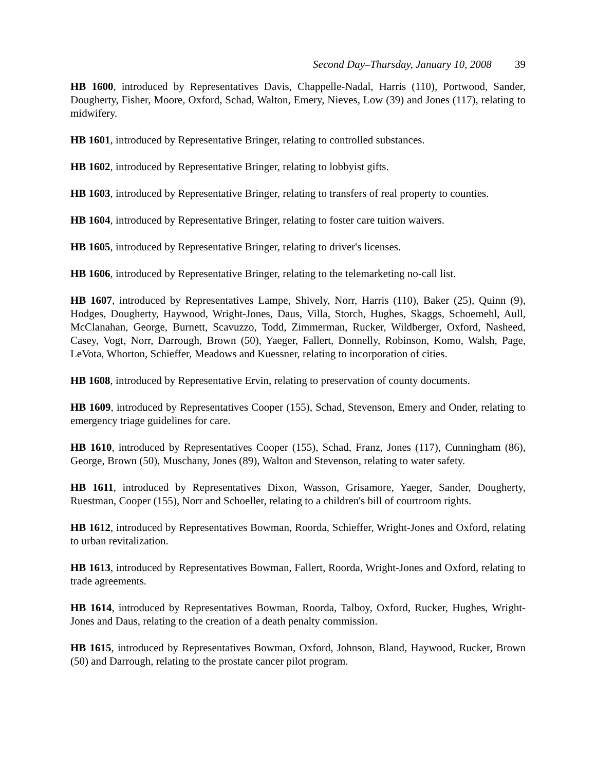Second Day–Thursday, January 10, 2008 39
HB 1600, introduced by Representatives Davis, Chappelle-Nadal, Harris (110), Portwood, Sander, Dougherty, Fisher, Moore, Oxford, Schad, Walton, Emery, Nieves, Low (39) and Jones (117), relating to midwifery.
HB 1601, introduced by Representative Bringer, relating to controlled substances.
HB 1602, introduced by Representative Bringer, relating to lobbyist gifts.
HB 1603, introduced by Representative Bringer, relating to transfers of real property to counties.
HB 1604, introduced by Representative Bringer, relating to foster care tuition waivers.
HB 1605, introduced by Representative Bringer, relating to driver's licenses.
HB 1606, introduced by Representative Bringer, relating to the telemarketing no-call list.
HB 1607, introduced by Representatives Lampe, Shively, Norr, Harris (110), Baker (25), Quinn (9), Hodges, Dougherty, Haywood, Wright-Jones, Daus, Villa, Storch, Hughes, Skaggs, Schoemehl, Aull, McClanahan, George, Burnett, Scavuzzo, Todd, Zimmerman, Rucker, Wildberger, Oxford, Nasheed, Casey, Vogt, Norr, Darrough, Brown (50), Yaeger, Fallert, Donnelly, Robinson, Komo, Walsh, Page, LeVota, Whorton, Schieffer, Meadows and Kuessner, relating to incorporation of cities.
HB 1608, introduced by Representative Ervin, relating to preservation of county documents.
HB 1609, introduced by Representatives Cooper (155), Schad, Stevenson, Emery and Onder, relating to emergency triage guidelines for care.
HB 1610, introduced by Representatives Cooper (155), Schad, Franz, Jones (117), Cunningham (86), George, Brown (50), Muschany, Jones (89), Walton and Stevenson, relating to water safety.
HB 1611, introduced by Representatives Dixon, Wasson, Grisamore, Yaeger, Sander, Dougherty, Ruestman, Cooper (155), Norr and Schoeller, relating to a children's bill of courtroom rights.
HB 1612, introduced by Representatives Bowman, Roorda, Schieffer, Wright-Jones and Oxford, relating to urban revitalization.
HB 1613, introduced by Representatives Bowman, Fallert, Roorda, Wright-Jones and Oxford, relating to trade agreements.
HB 1614, introduced by Representatives Bowman, Roorda, Talboy, Oxford, Rucker, Hughes, Wright-Jones and Daus, relating to the creation of a death penalty commission.
HB 1615, introduced by Representatives Bowman, Oxford, Johnson, Bland, Haywood, Rucker, Brown (50) and Darrough, relating to the prostate cancer pilot program.